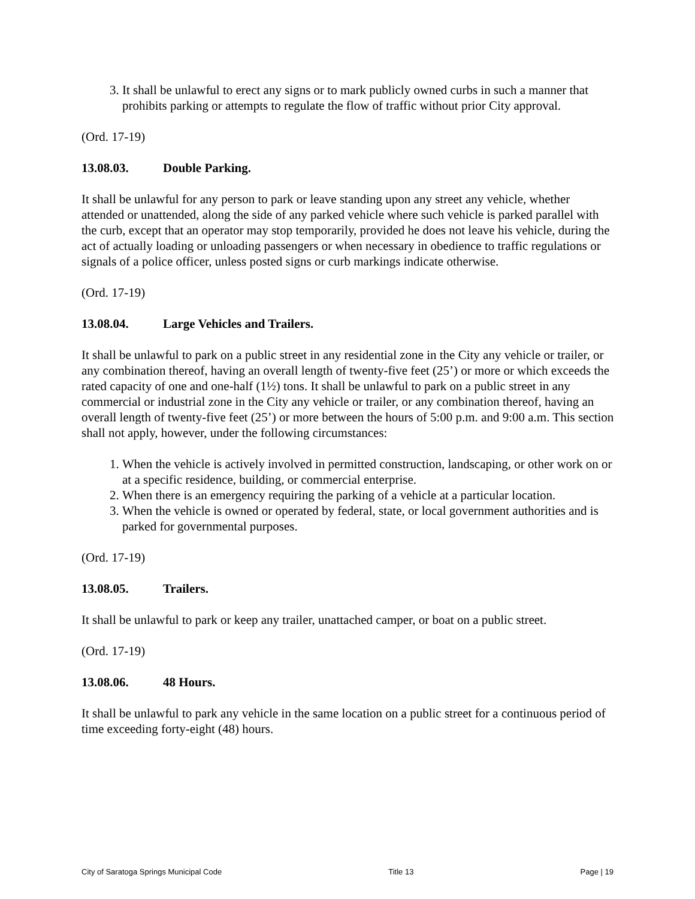3. It shall be unlawful to erect any signs or to mark publicly owned curbs in such a manner that prohibits parking or attempts to regulate the flow of traffic without prior City approval.
(Ord. 17-19)
13.08.03. Double Parking.
It shall be unlawful for any person to park or leave standing upon any street any vehicle, whether attended or unattended, along the side of any parked vehicle where such vehicle is parked parallel with the curb, except that an operator may stop temporarily, provided he does not leave his vehicle, during the act of actually loading or unloading passengers or when necessary in obedience to traffic regulations or signals of a police officer, unless posted signs or curb markings indicate otherwise.
(Ord. 17-19)
13.08.04. Large Vehicles and Trailers.
It shall be unlawful to park on a public street in any residential zone in the City any vehicle or trailer, or any combination thereof, having an overall length of twenty-five feet (25’) or more or which exceeds the rated capacity of one and one-half (1½) tons. It shall be unlawful to park on a public street in any commercial or industrial zone in the City any vehicle or trailer, or any combination thereof, having an overall length of twenty-five feet (25’) or more between the hours of 5:00 p.m. and 9:00 a.m. This section shall not apply, however, under the following circumstances:
1. When the vehicle is actively involved in permitted construction, landscaping, or other work on or at a specific residence, building, or commercial enterprise.
2. When there is an emergency requiring the parking of a vehicle at a particular location.
3. When the vehicle is owned or operated by federal, state, or local government authorities and is parked for governmental purposes.
(Ord. 17-19)
13.08.05. Trailers.
It shall be unlawful to park or keep any trailer, unattached camper, or boat on a public street.
(Ord. 17-19)
13.08.06. 48 Hours.
It shall be unlawful to park any vehicle in the same location on a public street for a continuous period of time exceeding forty-eight (48) hours.
City of Saratoga Springs Municipal Code Title 13 Page | 19